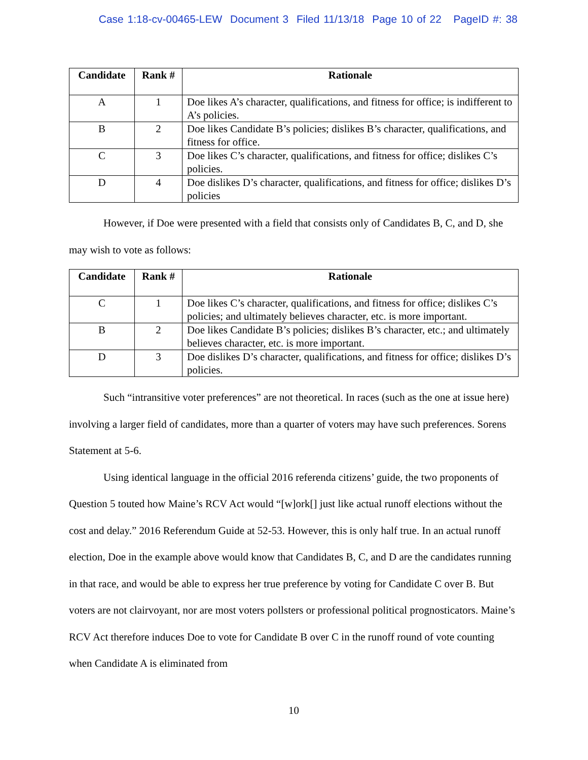Case 1:18-cv-00465-LEW Document 3 Filed 11/13/18 Page 10 of 22 PageID #: 38
| Candidate | Rank # | Rationale |
| --- | --- | --- |
| A | 1 | Doe likes A’s character, qualifications, and fitness for office; is indifferent to A’s policies. |
| B | 2 | Doe likes Candidate B’s policies; dislikes B’s character, qualifications, and fitness for office. |
| C | 3 | Doe likes C’s character, qualifications, and fitness for office; dislikes C’s policies. |
| D | 4 | Doe dislikes D’s character, qualifications, and fitness for office; dislikes D’s policies |
However, if Doe were presented with a field that consists only of Candidates B, C, and D, she may wish to vote as follows:
| Candidate | Rank # | Rationale |
| --- | --- | --- |
| C | 1 | Doe likes C’s character, qualifications, and fitness for office; dislikes C’s policies; and ultimately believes character, etc. is more important. |
| B | 2 | Doe likes Candidate B’s policies; dislikes B’s character, etc.; and ultimately believes character, etc. is more important. |
| D | 3 | Doe dislikes D’s character, qualifications, and fitness for office; dislikes D’s policies. |
Such “intransitive voter preferences” are not theoretical. In races (such as the one at issue here) involving a larger field of candidates, more than a quarter of voters may have such preferences. Sorens Statement at 5-6.
Using identical language in the official 2016 referenda citizens’ guide, the two proponents of Question 5 touted how Maine’s RCV Act would “[w]ork[] just like actual runoff elections without the cost and delay.” 2016 Referendum Guide at 52-53. However, this is only half true. In an actual runoff election, Doe in the example above would know that Candidates B, C, and D are the candidates running in that race, and would be able to express her true preference by voting for Candidate C over B. But voters are not clairvoyant, nor are most voters pollsters or professional political prognosticators. Maine’s RCV Act therefore induces Doe to vote for Candidate B over C in the runoff round of vote counting when Candidate A is eliminated from
10